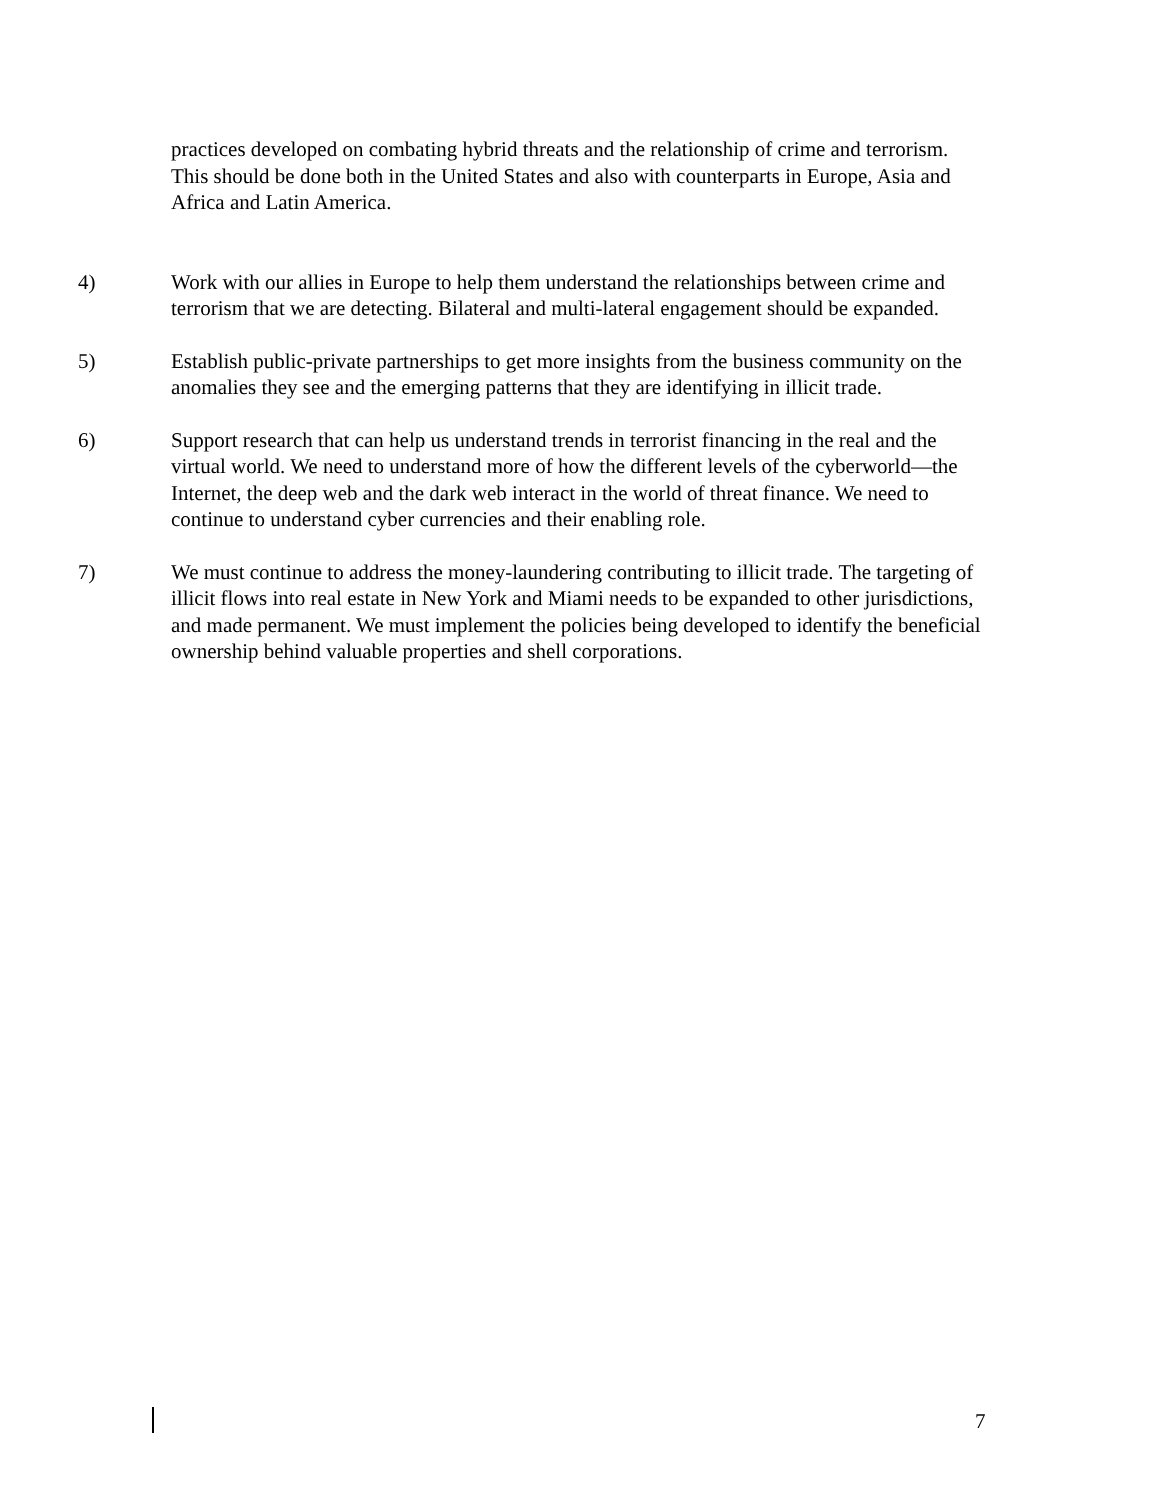practices developed on combating hybrid threats and the relationship of crime and terrorism. This should be done both in the United States and also with counterparts in Europe, Asia and Africa and Latin America.
4) Work with our allies in Europe to help them understand the relationships between crime and terrorism that we are detecting. Bilateral and multi-lateral engagement should be expanded.
5) Establish public-private partnerships to get more insights from the business community on the anomalies they see and the emerging patterns that they are identifying in illicit trade.
6) Support research that can help us understand trends in terrorist financing in the real and the virtual world. We need to understand more of how the different levels of the cyberworld—the Internet, the deep web and the dark web interact in the world of threat finance. We need to continue to understand cyber currencies and their enabling role.
7) We must continue to address the money-laundering contributing to illicit trade. The targeting of illicit flows into real estate in New York and Miami needs to be expanded to other jurisdictions, and made permanent. We must implement the policies being developed to identify the beneficial ownership behind valuable properties and shell corporations.
7